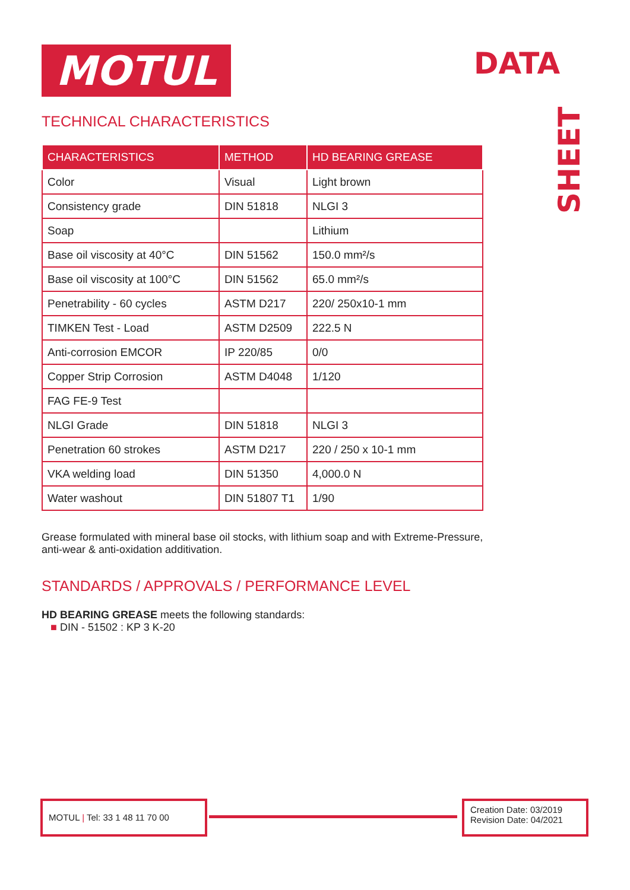MOTUL DATA
SHEET
TECHNICAL CHARACTERISTICS
| CHARACTERISTICS | METHOD | HD BEARING GREASE |
| --- | --- | --- |
| Color | Visual | Light brown |
| Consistency grade | DIN 51818 | NLGI 3 |
| Soap | | Lithium |
| Base oil viscosity at 40°C | DIN 51562 | 150.0 mm²/s |
| Base oil viscosity at 100°C | DIN 51562 | 65.0 mm²/s |
| Penetrability - 60 cycles | ASTM D217 | 220/ 250x10-1 mm |
| TIMKEN Test - Load | ASTM D2509 | 222.5 N |
| Anti-corrosion EMCOR | IP 220/85 | 0/0 |
| Copper Strip Corrosion | ASTM D4048 | 1/120 |
| FAG FE-9 Test | | |
| NLGI Grade | DIN 51818 | NLGI 3 |
| Penetration 60 strokes | ASTM D217 | 220 / 250 x 10-1 mm |
| VKA welding load | DIN 51350 | 4,000.0 N |
| Water washout | DIN 51807 T1 | 1/90 |
Grease formulated with mineral base oil stocks, with lithium soap and with Extreme-Pressure, anti-wear & anti-oxidation additivation.
STANDARDS / APPROVALS / PERFORMANCE LEVEL
HD BEARING GREASE meets the following standards:
■ DIN - 51502 : KP 3 K-20
MOTUL | Tel: 33 1 48 11 70 00
Creation Date: 03/2019
Revision Date: 04/2021